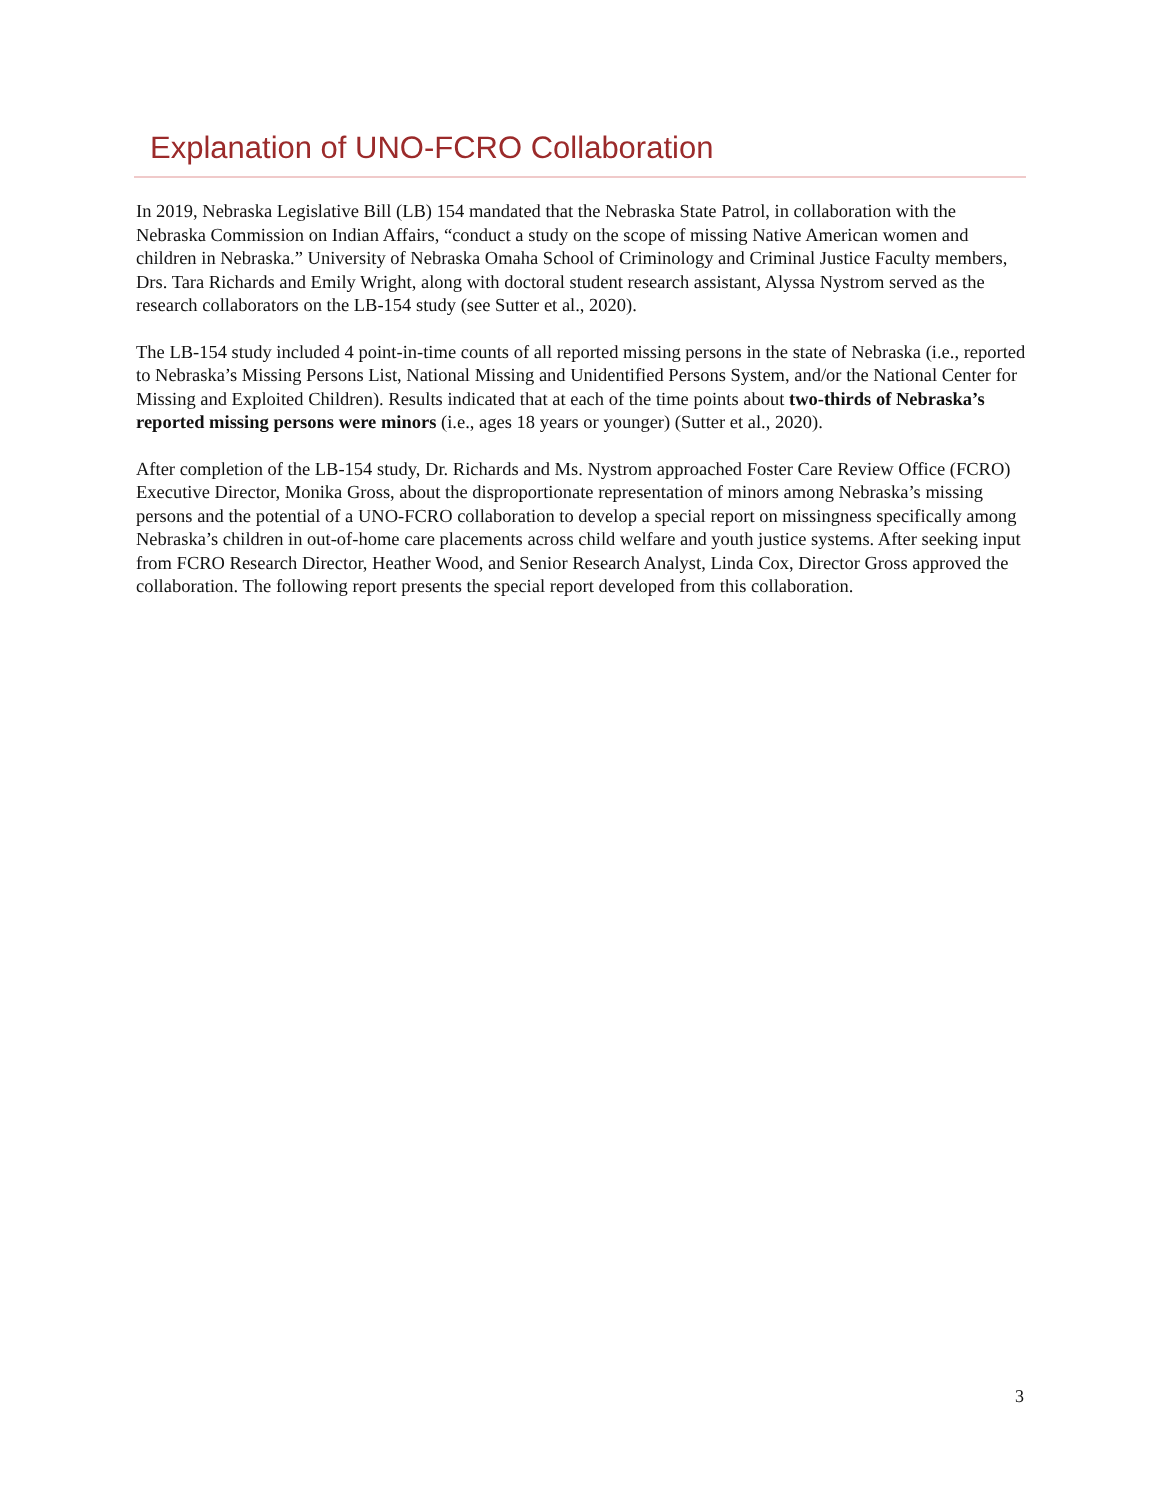Explanation of UNO-FCRO Collaboration
In 2019, Nebraska Legislative Bill (LB) 154 mandated that the Nebraska State Patrol, in collaboration with the Nebraska Commission on Indian Affairs, “conduct a study on the scope of missing Native American women and children in Nebraska.” University of Nebraska Omaha School of Criminology and Criminal Justice Faculty members, Drs. Tara Richards and Emily Wright, along with doctoral student research assistant, Alyssa Nystrom served as the research collaborators on the LB-154 study (see Sutter et al., 2020).
The LB-154 study included 4 point-in-time counts of all reported missing persons in the state of Nebraska (i.e., reported to Nebraska’s Missing Persons List, National Missing and Unidentified Persons System, and/or the National Center for Missing and Exploited Children). Results indicated that at each of the time points about two-thirds of Nebraska’s reported missing persons were minors (i.e., ages 18 years or younger) (Sutter et al., 2020).
After completion of the LB-154 study, Dr. Richards and Ms. Nystrom approached Foster Care Review Office (FCRO) Executive Director, Monika Gross, about the disproportionate representation of minors among Nebraska’s missing persons and the potential of a UNO-FCRO collaboration to develop a special report on missingness specifically among Nebraska’s children in out-of-home care placements across child welfare and youth justice systems. After seeking input from FCRO Research Director, Heather Wood, and Senior Research Analyst, Linda Cox, Director Gross approved the collaboration. The following report presents the special report developed from this collaboration.
3